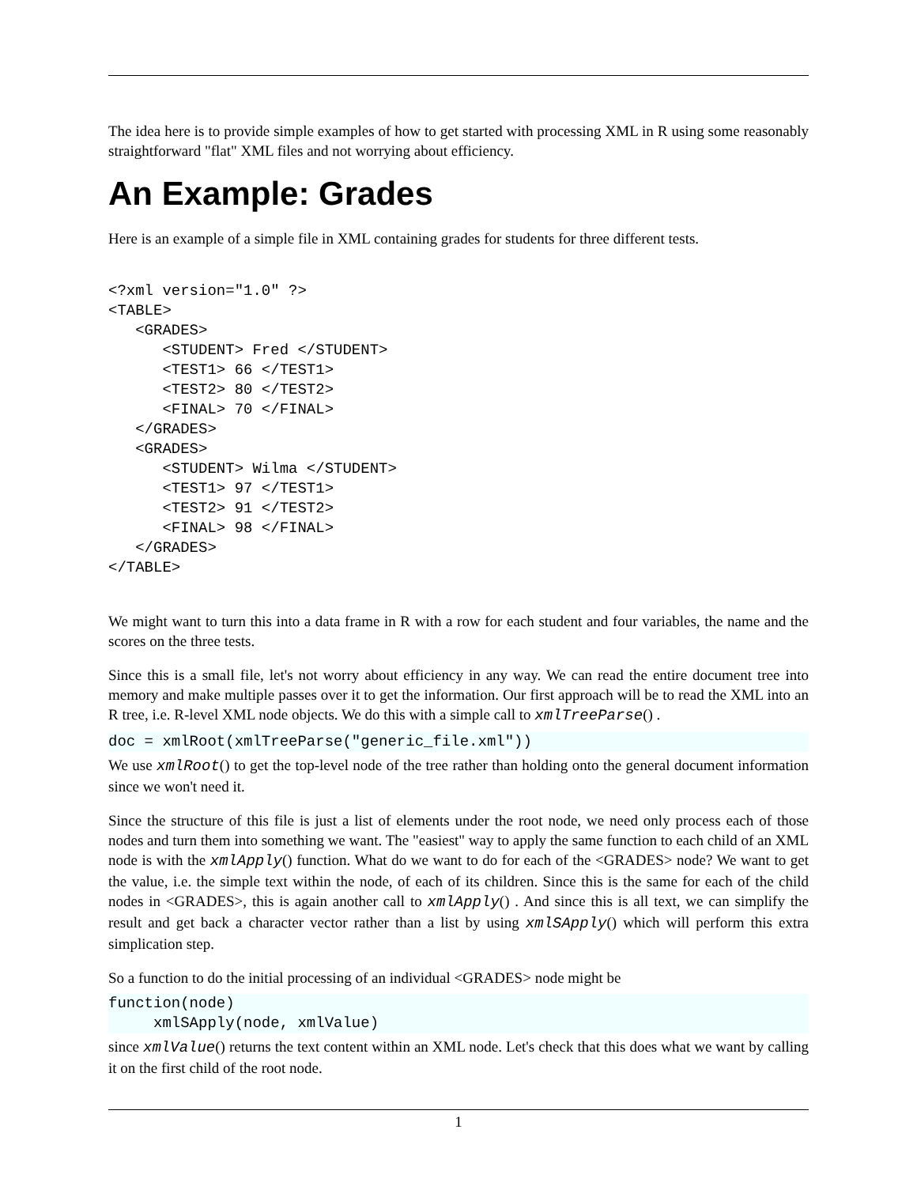The idea here is to provide simple examples of how to get started with processing XML in R using some reasonably straightforward "flat" XML files and not worrying about efficiency.
An Example: Grades
Here is an example of a simple file in XML containing grades for students for three different tests.
<?xml version="1.0" ?>
<TABLE>
   <GRADES>
      <STUDENT> Fred </STUDENT>
      <TEST1> 66 </TEST1>
      <TEST2> 80 </TEST2>
      <FINAL> 70 </FINAL>
   </GRADES>
   <GRADES>
      <STUDENT> Wilma </STUDENT>
      <TEST1> 97 </TEST1>
      <TEST2> 91 </TEST2>
      <FINAL> 98 </FINAL>
   </GRADES>
</TABLE>
We might want to turn this into a data frame in R with a row for each student and four variables, the name and the scores on the three tests.
Since this is a small file, let's not worry about efficiency in any way. We can read the entire document tree into memory and make multiple passes over it to get the information. Our first approach will be to read the XML into an R tree, i.e. R-level XML node objects. We do this with a simple call to xmlTreeParse() .
doc = xmlRoot(xmlTreeParse("generic_file.xml"))
We use xmlRoot() to get the top-level node of the tree rather than holding onto the general document information since we won't need it.
Since the structure of this file is just a list of elements under the root node, we need only process each of those nodes and turn them into something we want. The "easiest" way to apply the same function to each child of an XML node is with the xmlApply() function. What do we want to do for each of the <GRADES> node? We want to get the value, i.e. the simple text within the node, of each of its children. Since this is the same for each of the child nodes in <GRADES>, this is again another call to xmlApply() . And since this is all text, we can simplify the result and get back a character vector rather than a list by using xmlSApply() which will perform this extra simplication step.
So a function to do the initial processing of an individual <GRADES> node might be
function(node)
     xmlSApply(node, xmlValue)
since xmlValue() returns the text content within an XML node. Let's check that this does what we want by calling it on the first child of the root node.
1